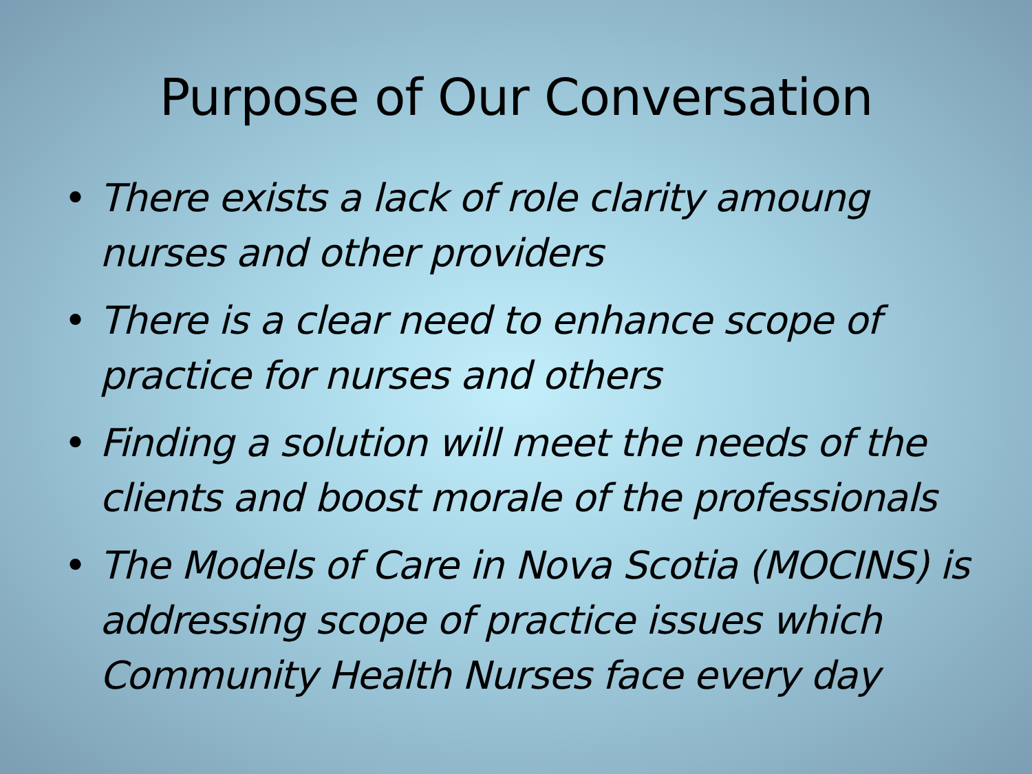Purpose of Our Conversation
• There exists a lack of role clarity amoung nurses and other providers
• There is a clear need to enhance scope of practice for nurses and others
• Finding a solution will meet the needs of the clients and boost morale of the professionals
• The Models of Care in Nova Scotia (MOCINS) is addressing scope of practice issues which Community Health Nurses face every day